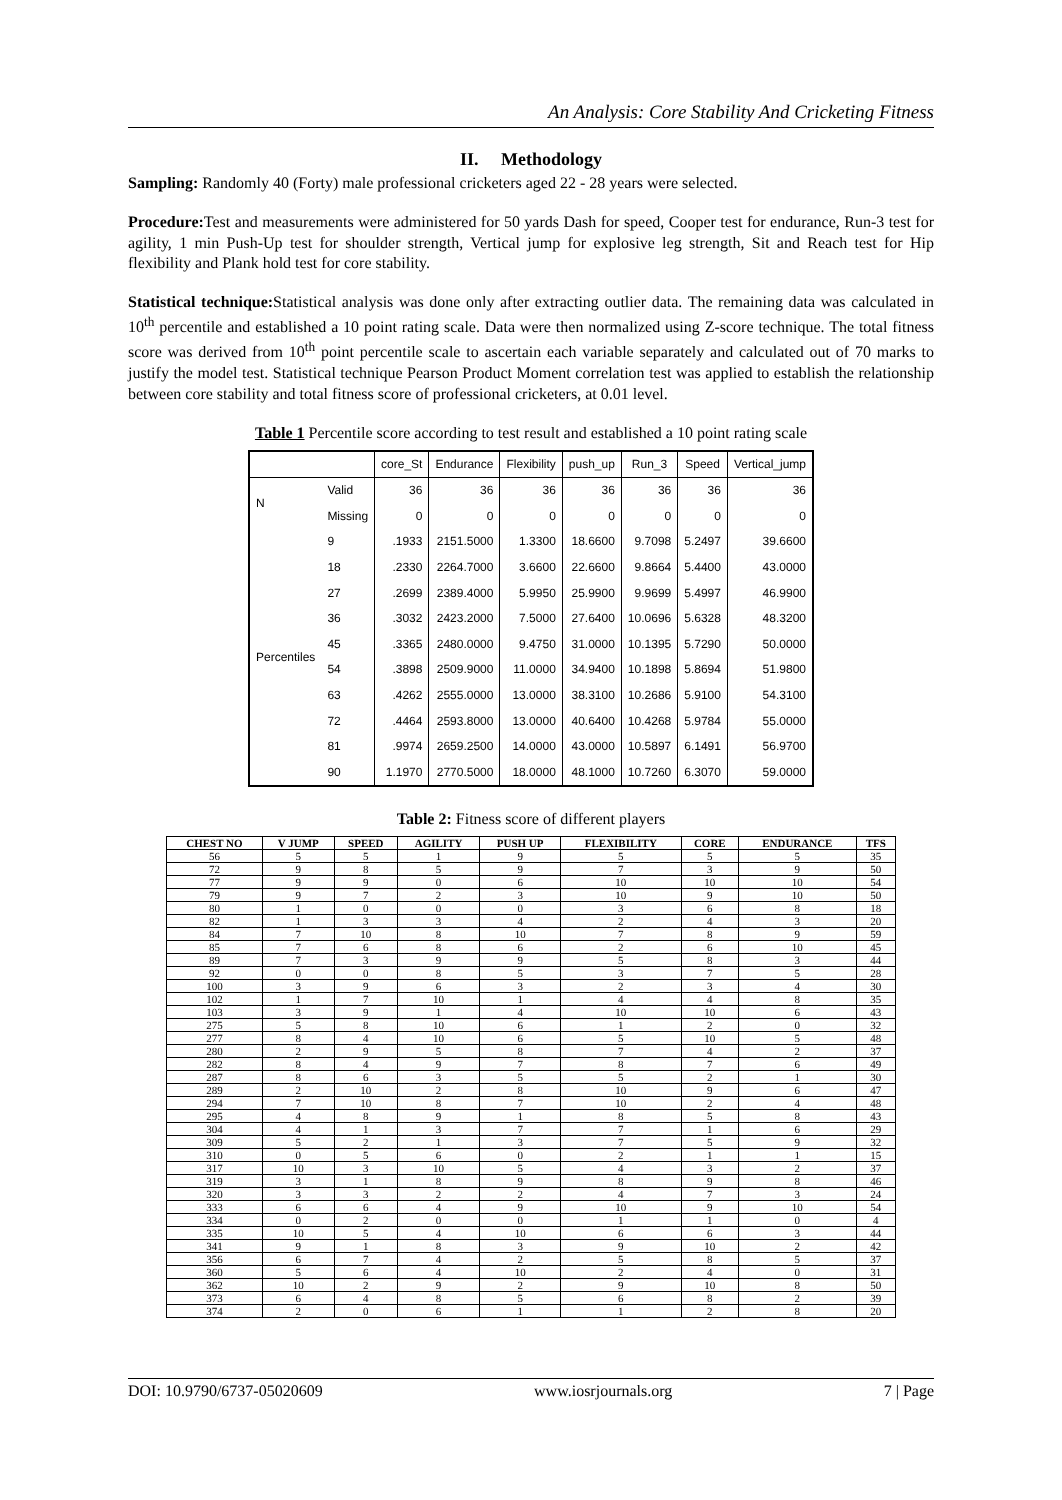An Analysis: Core Stability And Cricketing Fitness
II. Methodology
Sampling: Randomly 40 (Forty) male professional cricketers aged 22 - 28 years were selected.
Procedure: Test and measurements were administered for 50 yards Dash for speed, Cooper test for endurance, Run-3 test for agility, 1 min Push-Up test for shoulder strength, Vertical jump for explosive leg strength, Sit and Reach test for Hip flexibility and Plank hold test for core stability.
Statistical technique: Statistical analysis was done only after extracting outlier data. The remaining data was calculated in 10<sup>th</sup> percentile and established a 10 point rating scale. Data were then normalized using Z-score technique. The total fitness score was derived from 10<sup>th</sup> point percentile scale to ascertain each variable separately and calculated out of 70 marks to justify the model test. Statistical technique Pearson Product Moment correlation test was applied to establish the relationship between core stability and total fitness score of professional cricketers, at 0.01 level.
Table 1 Percentile score according to test result and established a 10 point rating scale
| | | core_St | Endurance | Flexibility | push_up | Run_3 | Speed | Vertical_jump |
| --- | --- | --- | --- | --- | --- | --- | --- | --- |
| N | Valid | 36 | 36 | 36 | 36 | 36 | 36 | 36 |
| | Missing | 0 | 0 | 0 | 0 | 0 | 0 | 0 |
| Percentiles | 9 | .1933 | 2151.5000 | 1.3300 | 18.6600 | 9.7098 | 5.2497 | 39.6600 |
| | 18 | .2330 | 2264.7000 | 3.6600 | 22.6600 | 9.8664 | 5.4400 | 43.0000 |
| | 27 | .2699 | 2389.4000 | 5.9950 | 25.9900 | 9.9699 | 5.4997 | 46.9900 |
| | 36 | .3032 | 2423.2000 | 7.5000 | 27.6400 | 10.0696 | 5.6328 | 48.3200 |
| | 45 | .3365 | 2480.0000 | 9.4750 | 31.0000 | 10.1395 | 5.7290 | 50.0000 |
| | 54 | .3898 | 2509.9000 | 11.0000 | 34.9400 | 10.1898 | 5.8694 | 51.9800 |
| | 63 | .4262 | 2555.0000 | 13.0000 | 38.3100 | 10.2686 | 5.9100 | 54.3100 |
| | 72 | .4464 | 2593.8000 | 13.0000 | 40.6400 | 10.4268 | 5.9784 | 55.0000 |
| | 81 | .9974 | 2659.2500 | 14.0000 | 43.0000 | 10.5897 | 6.1491 | 56.9700 |
| | 90 | 1.1970 | 2770.5000 | 18.0000 | 48.1000 | 10.7260 | 6.3070 | 59.0000 |
Table 2: Fitness score of different players
| CHEST NO | V JUMP | SPEED | AGILITY | PUSH UP | FLEXIBILITY | CORE | ENDURANCE | TFS |
| --- | --- | --- | --- | --- | --- | --- | --- | --- |
| 56 | 5 | 5 | 1 | 9 | 5 | 5 | 5 | 35 |
| 72 | 9 | 8 | 5 | 9 | 7 | 3 | 9 | 50 |
| 77 | 9 | 9 | 0 | 6 | 10 | 10 | 10 | 54 |
| 79 | 9 | 7 | 2 | 3 | 10 | 9 | 10 | 50 |
| 80 | 1 | 0 | 0 | 0 | 3 | 6 | 8 | 18 |
| 82 | 1 | 3 | 3 | 4 | 2 | 4 | 3 | 20 |
| 84 | 7 | 10 | 8 | 10 | 7 | 8 | 9 | 59 |
| 85 | 7 | 6 | 8 | 6 | 2 | 6 | 10 | 45 |
| 89 | 7 | 3 | 9 | 9 | 5 | 8 | 3 | 44 |
| 92 | 0 | 0 | 8 | 5 | 3 | 7 | 5 | 28 |
| 100 | 3 | 9 | 6 | 3 | 2 | 3 | 4 | 30 |
| 102 | 1 | 7 | 10 | 1 | 4 | 4 | 8 | 35 |
| 103 | 3 | 9 | 1 | 4 | 10 | 10 | 6 | 43 |
| 275 | 5 | 8 | 10 | 6 | 1 | 2 | 0 | 32 |
| 277 | 8 | 4 | 10 | 6 | 5 | 10 | 5 | 48 |
| 280 | 2 | 9 | 5 | 8 | 7 | 4 | 2 | 37 |
| 282 | 8 | 4 | 9 | 7 | 8 | 7 | 6 | 49 |
| 287 | 8 | 6 | 3 | 5 | 5 | 2 | 1 | 30 |
| 289 | 2 | 10 | 2 | 8 | 10 | 9 | 6 | 47 |
| 294 | 7 | 10 | 8 | 7 | 10 | 2 | 4 | 48 |
| 295 | 4 | 8 | 9 | 1 | 8 | 5 | 8 | 43 |
| 304 | 4 | 1 | 3 | 7 | 7 | 1 | 6 | 29 |
| 309 | 5 | 2 | 1 | 3 | 7 | 5 | 9 | 32 |
| 310 | 0 | 5 | 6 | 0 | 2 | 1 | 1 | 15 |
| 317 | 10 | 3 | 10 | 5 | 4 | 3 | 2 | 37 |
| 319 | 3 | 1 | 8 | 9 | 8 | 9 | 8 | 46 |
| 320 | 3 | 3 | 2 | 2 | 4 | 7 | 3 | 24 |
| 333 | 6 | 6 | 4 | 9 | 10 | 9 | 10 | 54 |
| 334 | 0 | 2 | 0 | 0 | 1 | 1 | 0 | 4 |
| 335 | 10 | 5 | 4 | 10 | 6 | 6 | 3 | 44 |
| 341 | 9 | 1 | 8 | 3 | 9 | 10 | 2 | 42 |
| 356 | 6 | 7 | 4 | 2 | 5 | 8 | 5 | 37 |
| 360 | 5 | 6 | 4 | 10 | 2 | 4 | 0 | 31 |
| 362 | 10 | 2 | 9 | 2 | 9 | 10 | 8 | 50 |
| 373 | 6 | 4 | 8 | 5 | 6 | 8 | 2 | 39 |
| 374 | 2 | 0 | 6 | 1 | 1 | 2 | 8 | 20 |
DOI: 10.9790/6737-05020609 www.iosrjournals.org 7 | Page